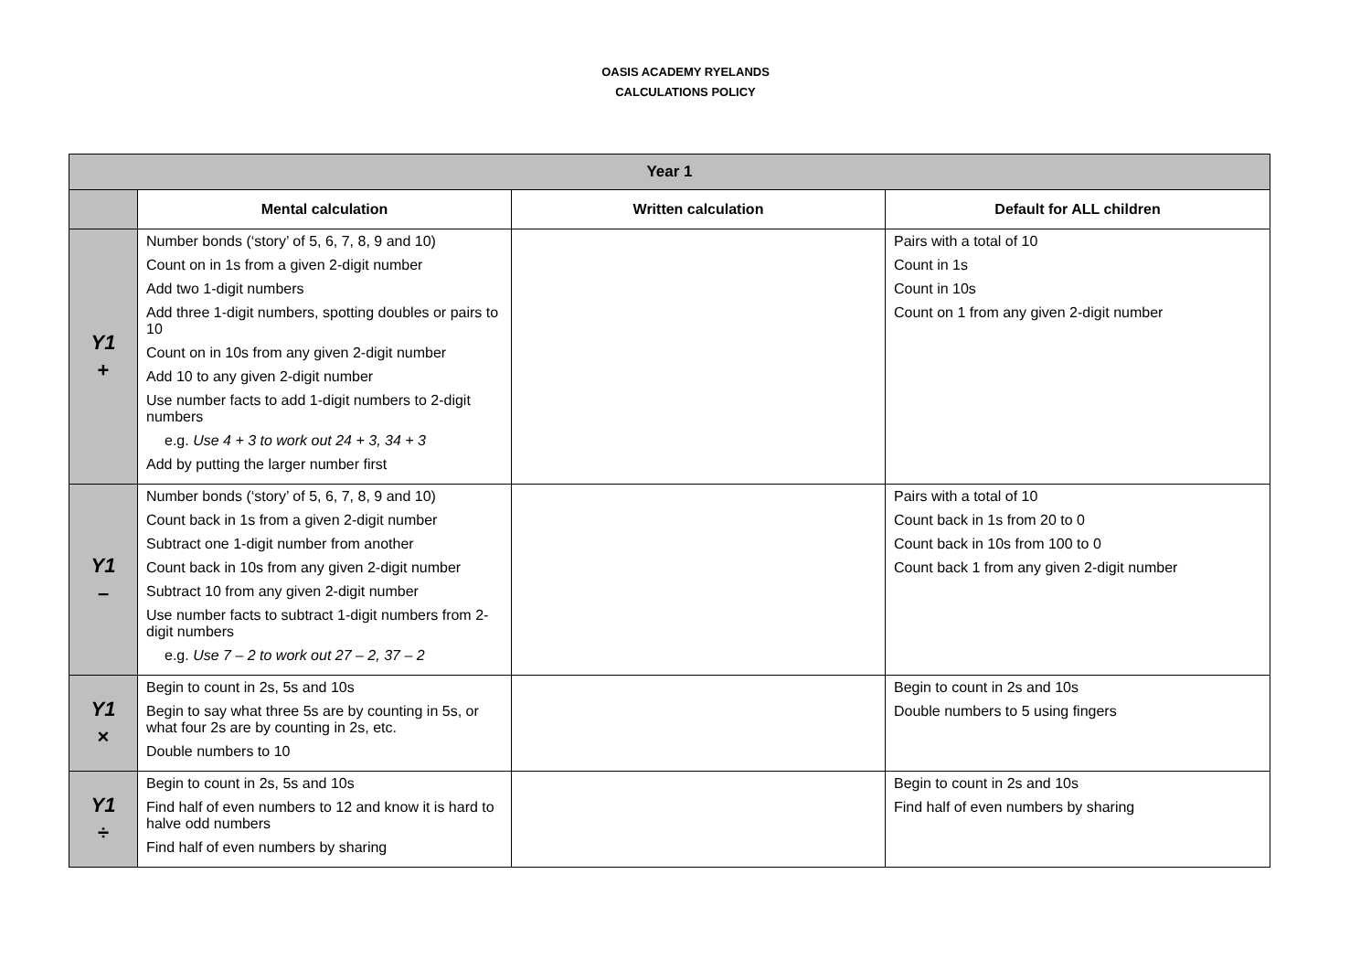OASIS ACADEMY RYELANDS
CALCULATIONS POLICY
| Year 1 | | | |
| | Mental calculation | Written calculation | Default for ALL children |
| Y1 + | Number bonds (‘story’ of 5, 6, 7, 8, 9 and 10) Count on in 1s from a given 2-digit number Add two 1-digit numbers Add three 1-digit numbers, spotting doubles or pairs to 10 Count on in 10s from any given 2-digit number Add 10 to any given 2-digit number Use number facts to add 1-digit numbers to 2-digit numbers e.g. Use 4 + 3 to work out 24 + 3, 34 + 3 Add by putting the larger number first | | Pairs with a total of 10 Count in 1s Count in 10s Count on 1 from any given 2-digit number |
| Y1 – | Number bonds (‘story’ of 5, 6, 7, 8, 9 and 10) Count back in 1s from a given 2-digit number Subtract one 1-digit number from another Count back in 10s from any given 2-digit number Subtract 10 from any given 2-digit number Use number facts to subtract 1-digit numbers from 2-digit numbers e.g. Use 7 – 2 to work out 27 – 2, 37 – 2 | | Pairs with a total of 10 Count back in 1s from 20 to 0 Count back in 10s from 100 to 0 Count back 1 from any given 2-digit number |
| Y1 × | Begin to count in 2s, 5s and 10s Begin to say what three 5s are by counting in 5s, or what four 2s are by counting in 2s, etc. Double numbers to 10 | | Begin to count in 2s and 10s Double numbers to 5 using fingers |
| Y1 ÷ | Begin to count in 2s, 5s and 10s Find half of even numbers to 12 and know it is hard to halve odd numbers Find half of even numbers by sharing | | Begin to count in 2s and 10s Find half of even numbers by sharing |